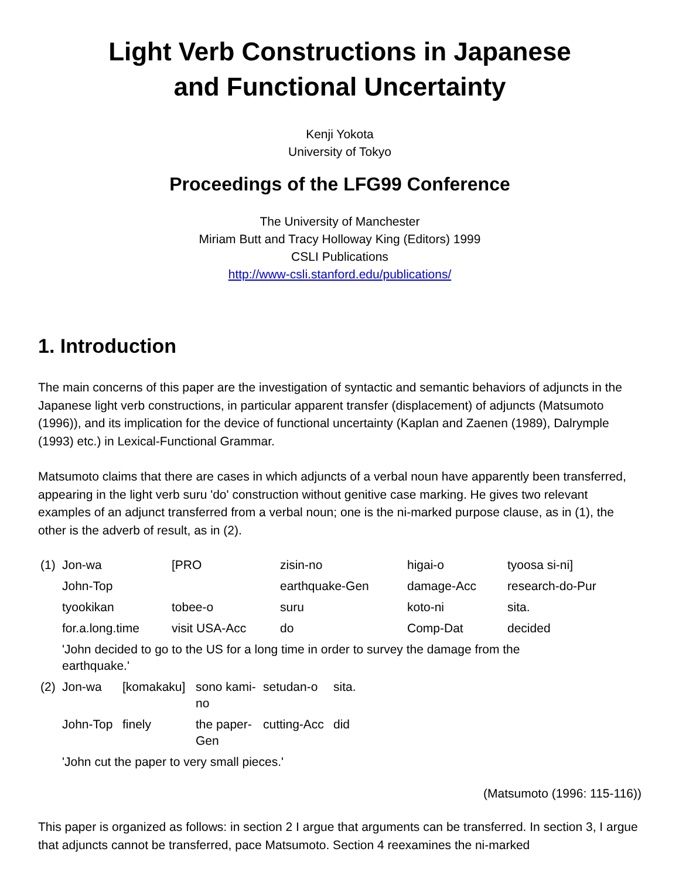Light Verb Constructions in Japanese
and Functional Uncertainty
Kenji Yokota
University of Tokyo
Proceedings of the LFG99 Conference
The University of Manchester
Miriam Butt and Tracy Holloway King (Editors) 1999
CSLI Publications
http://www-csli.stanford.edu/publications/
1. Introduction
The main concerns of this paper are the investigation of syntactic and semantic behaviors of adjuncts in the Japanese light verb constructions, in particular apparent transfer (displacement) of adjuncts (Matsumoto (1996)), and its implication for the device of functional uncertainty (Kaplan and Zaenen (1989), Dalrymple (1993) etc.) in Lexical-Functional Grammar.
Matsumoto claims that there are cases in which adjuncts of a verbal noun have apparently been transferred, appearing in the light verb suru 'do' construction without genitive case marking. He gives two relevant examples of an adjunct transferred from a verbal noun; one is the ni-marked purpose clause, as in (1), the other is the adverb of result, as in (2).
| (1) | Jon-wa | [PRO | zisin-no | higai-o | tyoosa si-ni] |
| | John-Top | | earthquake-Gen | damage-Acc | research-do-Pur |
| | tyookikan | tobee-o | suru | koto-ni | sita. |
| | for.a.long.time | visit USA-Acc | do | Comp-Dat | decided |
| | 'John decided to go to the US for a long time in order to survey the damage from the earthquake.' | | | | |
| (2) | Jon-wa | [komakaku] | sono kami-no | setudan-o | sita. |
| | John-Top | finely | the paper-Gen | cutting-Acc | did |
| | 'John cut the paper to very small pieces.' | | | | |
(Matsumoto (1996: 115-116))
This paper is organized as follows: in section 2 I argue that arguments can be transferred. In section 3, I argue that adjuncts cannot be transferred, pace Matsumoto. Section 4 reexamines the ni-marked